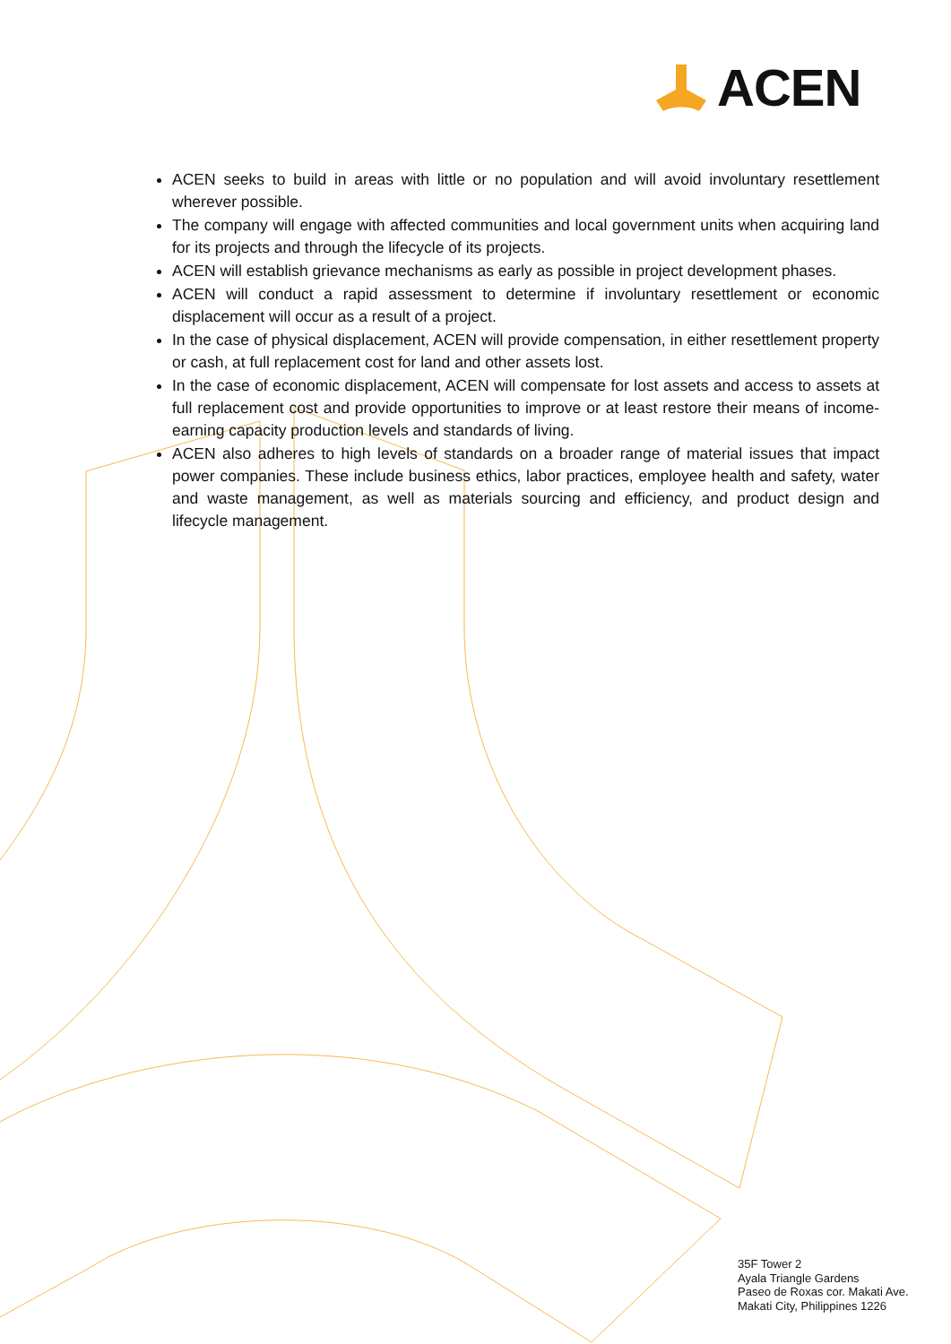ACEN
ACEN seeks to build in areas with little or no population and will avoid involuntary resettlement wherever possible.
The company will engage with affected communities and local government units when acquiring land for its projects and through the lifecycle of its projects.
ACEN will establish grievance mechanisms as early as possible in project development phases.
ACEN will conduct a rapid assessment to determine if involuntary resettlement or economic displacement will occur as a result of a project.
In the case of physical displacement, ACEN will provide compensation, in either resettlement property or cash, at full replacement cost for land and other assets lost.
In the case of economic displacement, ACEN will compensate for lost assets and access to assets at full replacement cost and provide opportunities to improve or at least restore their means of income-earning capacity production levels and standards of living.
ACEN also adheres to high levels of standards on a broader range of material issues that impact power companies. These include business ethics, labor practices, employee health and safety, water and waste management, as well as materials sourcing and efficiency, and product design and lifecycle management.
35F Tower 2
Ayala Triangle Gardens
Paseo de Roxas cor. Makati Ave.
Makati City, Philippines 1226